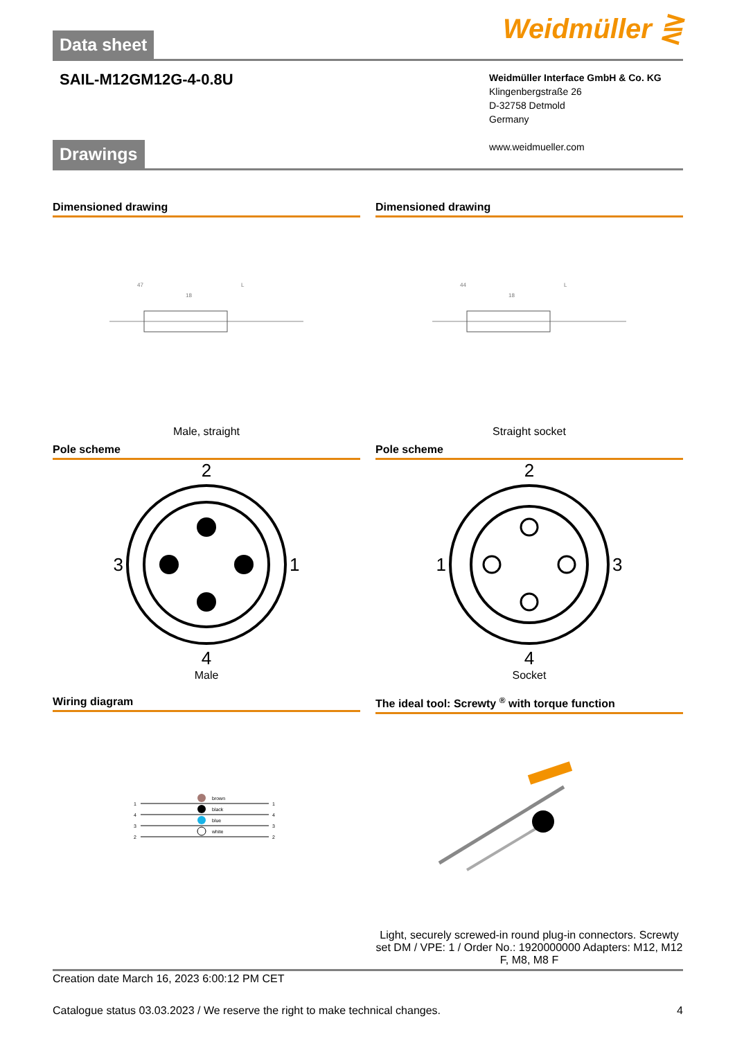Weidmüller ⋛
Data sheet
SAIL-M12GM12G-4-0.8U
Weidmüller Interface GmbH & Co. KG
Klingenbergstraße 26
D-32758 Detmold
Germany
www.weidmueller.com
Drawings
Dimensioned drawing
47
L
18
Male, straight
Dimensioned drawing
44
L
18
Straight socket
Pole scheme
2
3 1
4
Male
Pole scheme
2
1 3
4
Socket
Wiring diagram
1
4
3
2
brown
black
blue
white
1
4
3
2
The ideal tool: Screwty <sup>®</sup> with torque function
Light, securely screwed-in round plug-in connectors. Screwty set DM / VPE: 1 / Order No.: 1920000000 Adapters: M12, M12 F, M8, M8 F
Creation date March 16, 2023 6:00:12 PM CET
Catalogue status 03.03.2023 / We reserve the right to make technical changes. 4